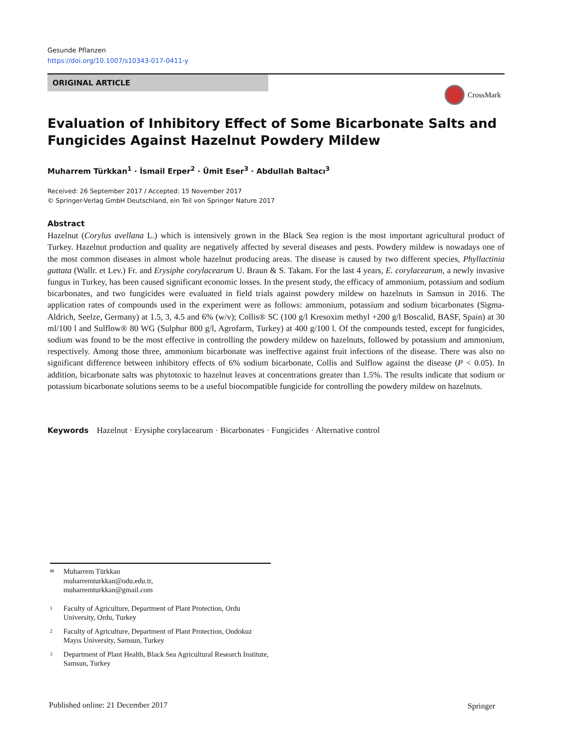Gesunde Pflanzen
https://doi.org/10.1007/s10343-017-0411-y
ORIGINAL ARTICLE
CrossMark
Evaluation of Inhibitory Effect of Some Bicarbonate Salts and
Fungicides Against Hazelnut Powdery Mildew
Muharrem Türkkan<sup>1</sup> · İsmail Erper<sup>2</sup> · Ümit Eser<sup>3</sup> · Abdullah Baltacı<sup>3</sup>
Received: 26 September 2017 / Accepted: 15 November 2017
© Springer-Verlag GmbH Deutschland, ein Teil von Springer Nature 2017
Abstract
Hazelnut (Corylus avellana L.) which is intensively grown in the Black Sea region is the most important agricultural product of Turkey. Hazelnut production and quality are negatively affected by several diseases and pests. Powdery mildew is nowadays one of the most common diseases in almost whole hazelnut producing areas. The disease is caused by two different species, Phyllactinia guttata (Wallr. et Lev.) Fr. and Erysiphe corylacearum U. Braun & S. Takam. For the last 4 years, E. corylacearum, a newly invasive fungus in Turkey, has been caused significant economic losses. In the present study, the efficacy of ammonium, potassium and sodium bicarbonates, and two fungicides were evaluated in field trials against powdery mildew on hazelnuts in Samsun in 2016. The application rates of compounds used in the experiment were as follows: ammonium, potassium and sodium bicarbonates (Sigma-Aldrich, Seelze, Germany) at 1.5, 3, 4.5 and 6% (w/v); Collis® SC (100 g/l Kresoxim methyl +200 g/l Boscalid, BASF, Spain) at 30 ml/100 l and Sulflow® 80 WG (Sulphur 800 g/l, Agrofarm, Turkey) at 400 g/100 l. Of the compounds tested, except for fungicides, sodium was found to be the most effective in controlling the powdery mildew on hazelnuts, followed by potassium and ammonium, respectively. Among those three, ammonium bicarbonate was ineffective against fruit infections of the disease. There was also no significant difference between inhibitory effects of 6% sodium bicarbonate, Collis and Sulflow against the disease (P < 0.05). In addition, bicarbonate salts was phytotoxic to hazelnut leaves at concentrations greater than 1.5%. The results indicate that sodium or potassium bicarbonate solutions seems to be a useful biocompatible fungicide for controlling the powdery mildew on hazelnuts.
Keywords Hazelnut · Erysiphe corylacearum · Bicarbonates · Fungicides · Alternative control
✉ Muharrem Türkkan
muharremturkkan@odu.edu.tr,
muharremturkkan@gmail.com
1 Faculty of Agriculture, Department of Plant Protection, Ordu University, Ordu, Turkey
2 Faculty of Agriculture, Department of Plant Protection, Ondokuz Mayıs University, Samsun, Turkey
3 Department of Plant Health, Black Sea Agricultural Research Institute, Samsun, Turkey
Published online: 21 December 2017
Springer